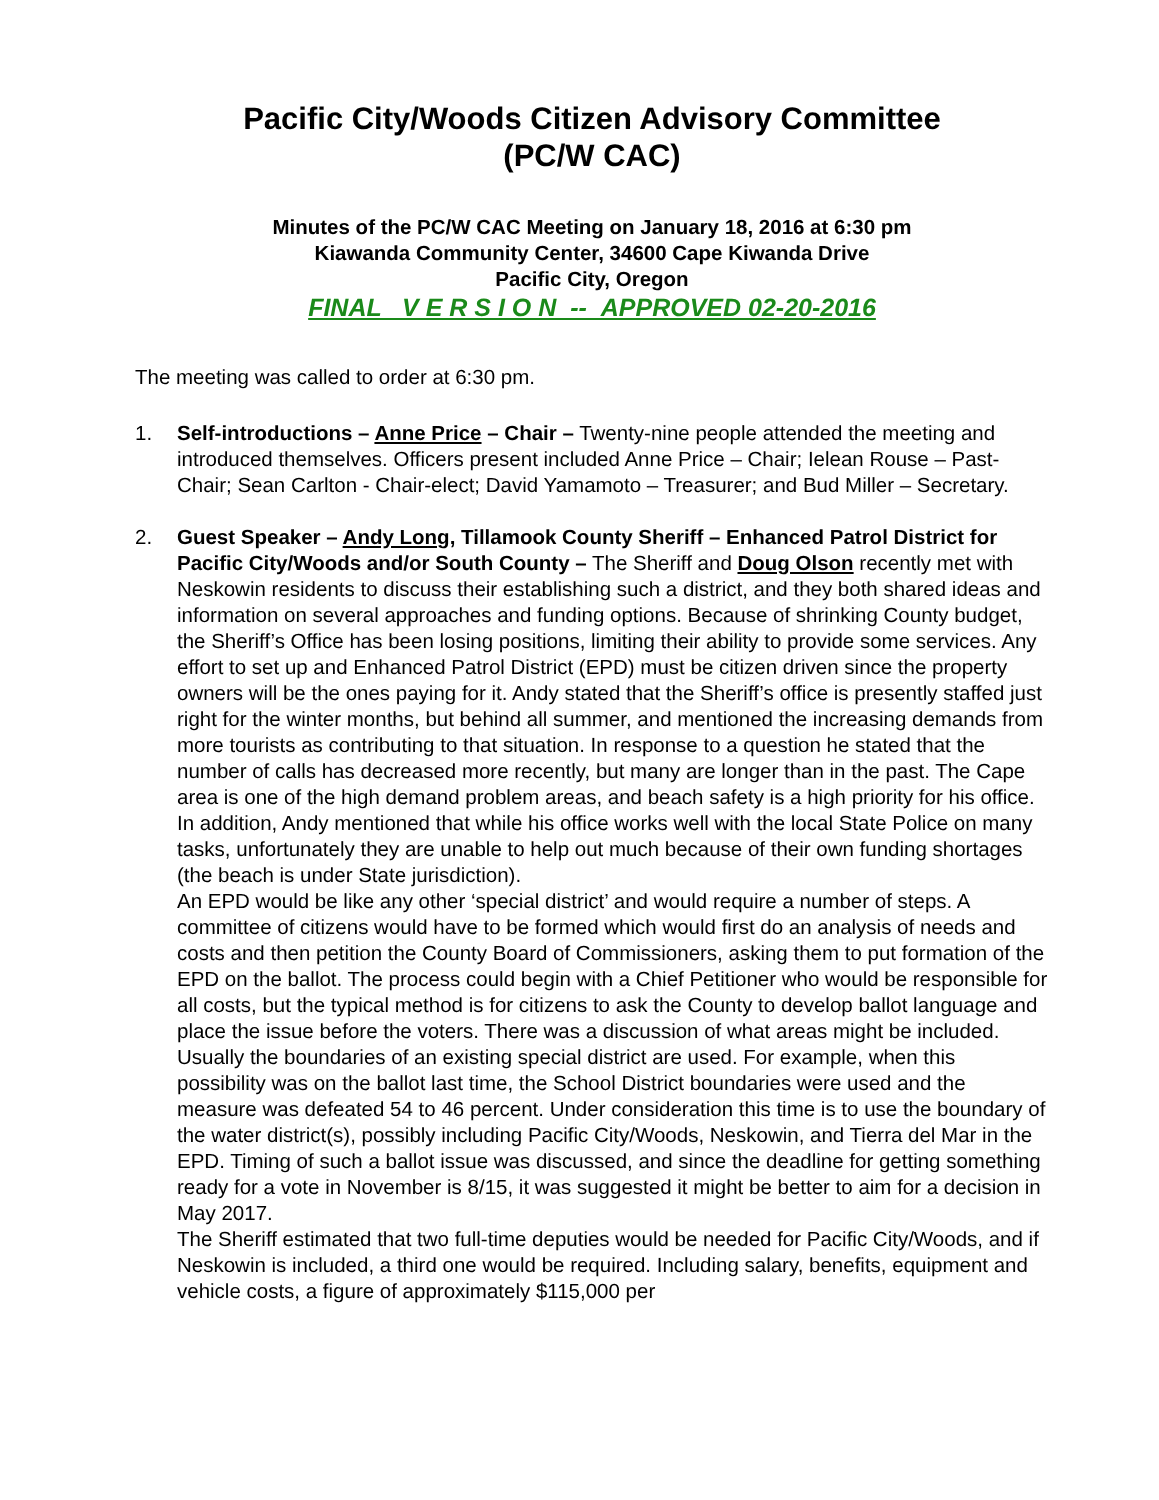Pacific City/Woods Citizen Advisory Committee
(PC/W CAC)
Minutes of the PC/W CAC Meeting on January 18, 2016 at 6:30 pm
Kiawanda Community Center, 34600 Cape Kiwanda Drive
Pacific City, Oregon
FINAL V E R S I O N -- APPROVED 02-20-2016
The meeting was called to order at 6:30 pm.
1. Self-introductions – Anne Price – Chair – Twenty-nine people attended the meeting and introduced themselves. Officers present included Anne Price – Chair; Ielean Rouse – Past-Chair; Sean Carlton - Chair-elect; David Yamamoto – Treasurer; and Bud Miller – Secretary.
2. Guest Speaker – Andy Long, Tillamook County Sheriff – Enhanced Patrol District for Pacific City/Woods and/or South County – The Sheriff and Doug Olson recently met with Neskowin residents to discuss their establishing such a district, and they both shared ideas and information on several approaches and funding options. Because of shrinking County budget, the Sheriff’s Office has been losing positions, limiting their ability to provide some services. Any effort to set up and Enhanced Patrol District (EPD) must be citizen driven since the property owners will be the ones paying for it. Andy stated that the Sheriff’s office is presently staffed just right for the winter months, but behind all summer, and mentioned the increasing demands from more tourists as contributing to that situation. In response to a question he stated that the number of calls has decreased more recently, but many are longer than in the past. The Cape area is one of the high demand problem areas, and beach safety is a high priority for his office. In addition, Andy mentioned that while his office works well with the local State Police on many tasks, unfortunately they are unable to help out much because of their own funding shortages (the beach is under State jurisdiction).
An EPD would be like any other ‘special district’ and would require a number of steps. A committee of citizens would have to be formed which would first do an analysis of needs and costs and then petition the County Board of Commissioners, asking them to put formation of the EPD on the ballot. The process could begin with a Chief Petitioner who would be responsible for all costs, but the typical method is for citizens to ask the County to develop ballot language and place the issue before the voters. There was a discussion of what areas might be included. Usually the boundaries of an existing special district are used. For example, when this possibility was on the ballot last time, the School District boundaries were used and the measure was defeated 54 to 46 percent. Under consideration this time is to use the boundary of the water district(s), possibly including Pacific City/Woods, Neskowin, and Tierra del Mar in the EPD. Timing of such a ballot issue was discussed, and since the deadline for getting something ready for a vote in November is 8/15, it was suggested it might be better to aim for a decision in May 2017.
The Sheriff estimated that two full-time deputies would be needed for Pacific City/Woods, and if Neskowin is included, a third one would be required. Including salary, benefits, equipment and vehicle costs, a figure of approximately $115,000 per